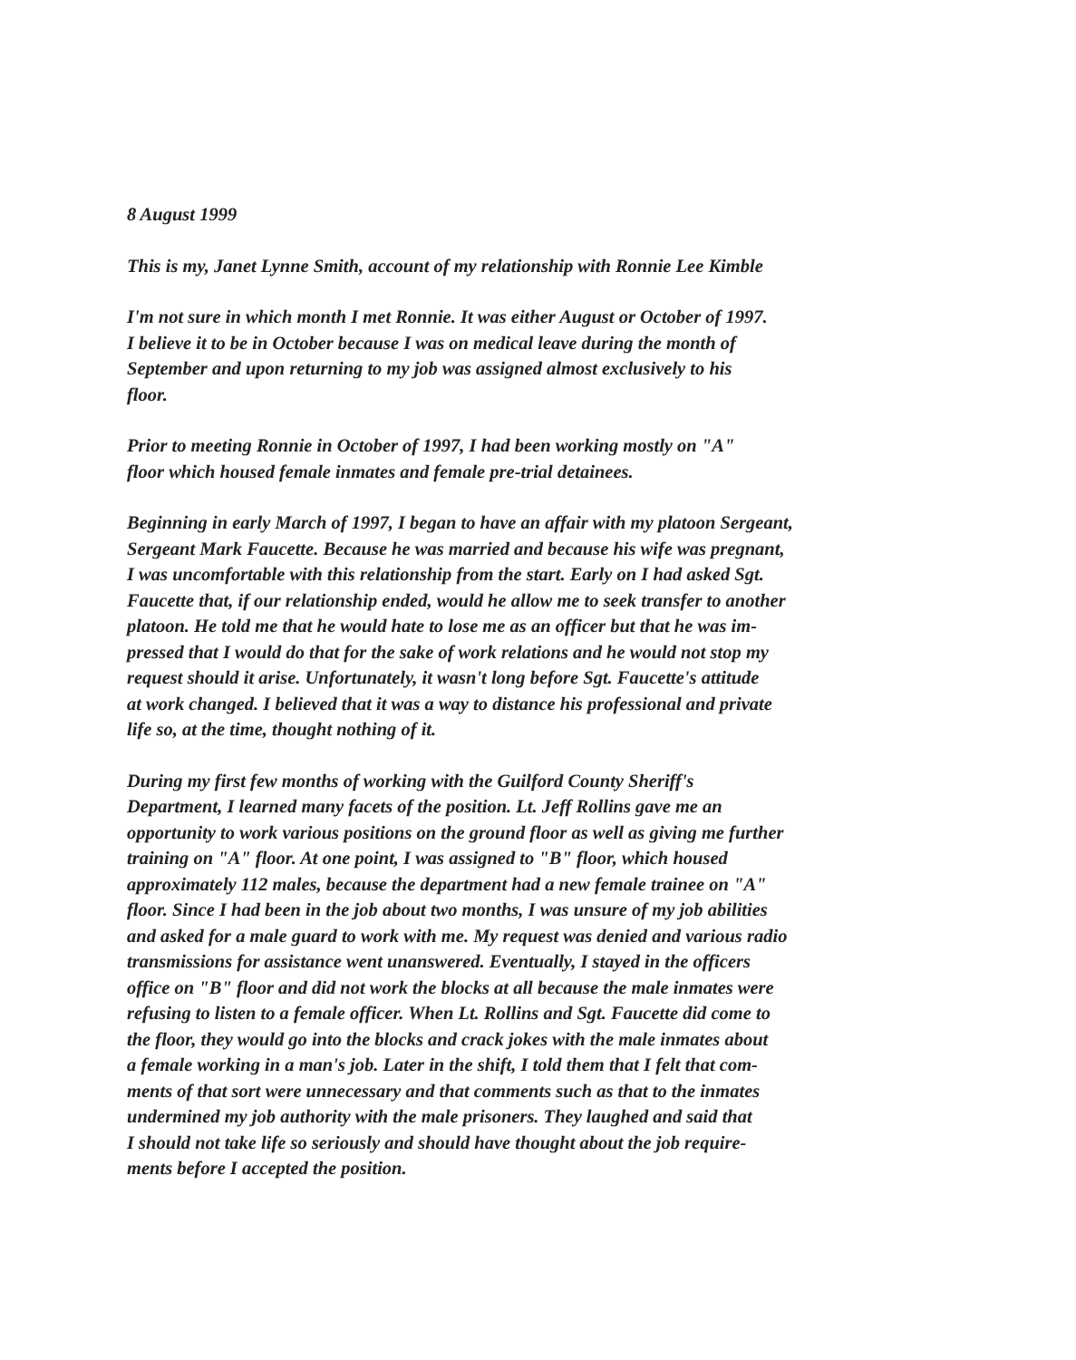8 August 1999
This is my, Janet Lynne Smith, account of my relationship with Ronnie Lee Kimble
I'm not sure in which month I met Ronnie. It was either August or October of 1997.
I believe it to be in October because I was on medical leave during the month of
September and upon returning to my job was assigned almost exclusively to his
floor.
Prior to meeting Ronnie in October of 1997, I had been working mostly on "A"
floor which housed female inmates and female pre-trial detainees.
Beginning in early March of 1997, I began to have an affair with my platoon Sergeant,
Sergeant Mark Faucette. Because he was married and because his wife was pregnant,
I was uncomfortable with this relationship from the start. Early on I had asked Sgt.
Faucette that, if our relationship ended, would he allow me to seek transfer to another
platoon. He told me that he would hate to lose me as an officer but that he was im-
pressed that I would do that for the sake of work relations and he would not stop my
request should it arise. Unfortunately, it wasn't long before Sgt. Faucette's attitude
at work changed. I believed that it was a way to distance his professional and private
life so, at the time, thought nothing of it.
During my first few months of working with the Guilford County Sheriff's
Department, I learned many facets of the position. Lt. Jeff Rollins gave me an
opportunity to work various positions on the ground floor as well as giving me further
training on "A" floor. At one point, I was assigned to "B" floor, which housed
approximately 112 males, because the department had a new female trainee on "A"
floor. Since I had been in the job about two months, I was unsure of my job abilities
and asked for a male guard to work with me. My request was denied and various radio
transmissions for assistance went unanswered. Eventually, I stayed in the officers
office on "B" floor and did not work the blocks at all because the male inmates were
refusing to listen to a female officer. When Lt. Rollins and Sgt. Faucette did come to
the floor, they would go into the blocks and crack jokes with the male inmates about
a female working in a man's job. Later in the shift, I told them that I felt that com-
ments of that sort were unnecessary and that comments such as that to the inmates
undermined my job authority with the male prisoners. They laughed and said that
I should not take life so seriously and should have thought about the job require-
ments before I accepted the position.